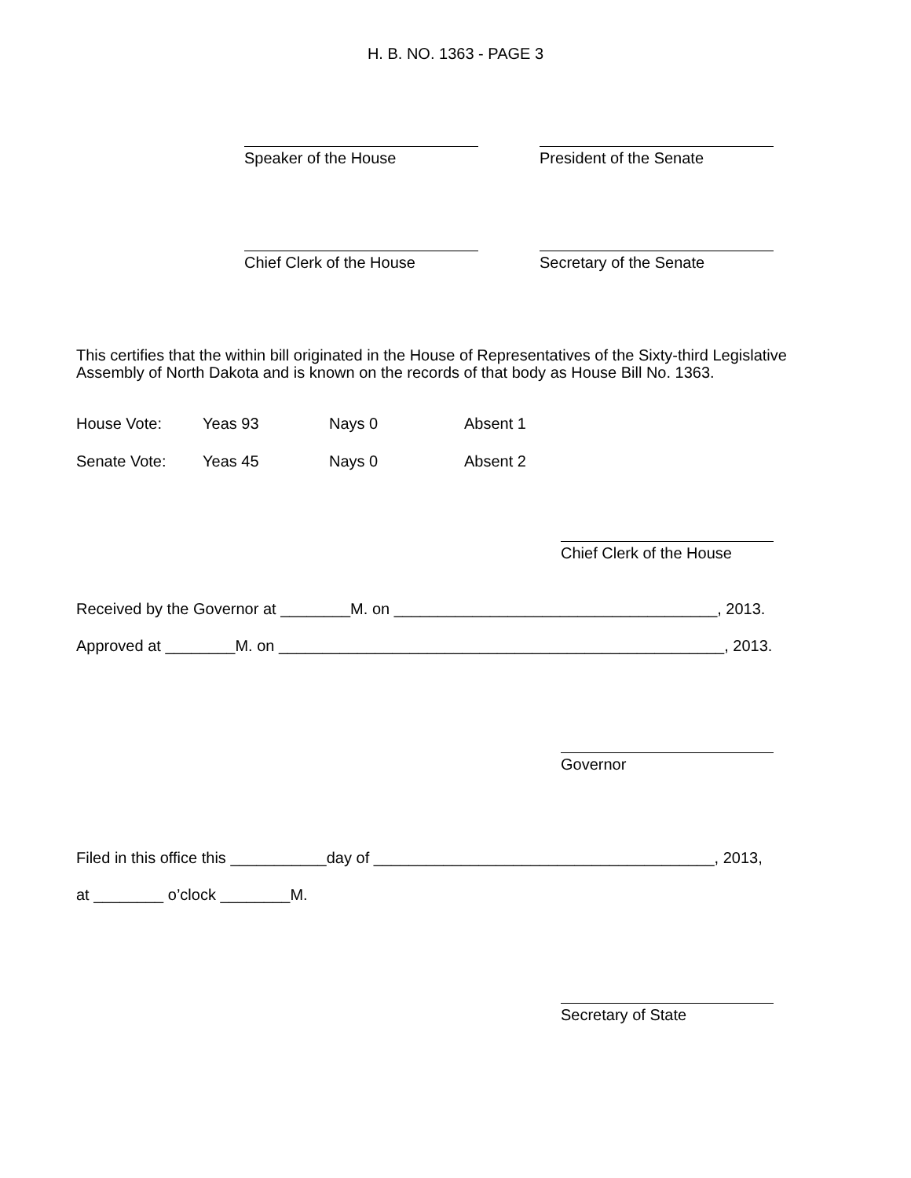H. B. NO. 1363 - PAGE 3
Speaker of the House President of the Senate
Chief Clerk of the House Secretary of the Senate
This certifies that the within bill originated in the House of Representatives of the Sixty-third Legislative Assembly of North Dakota and is known on the records of that body as House Bill No. 1363.
| House Vote: | Yeas 93 | Nays 0 | Absent 1 |
| Senate Vote: | Yeas 45 | Nays 0 | Absent 2 |
Chief Clerk of the House
Received by the Governor at ________M. on _____________________________________, 2013.
Approved at ________M. on ___________________________________________________, 2013.
Governor
Filed in this office this ___________day of _______________________________________, 2013,
at ________ o’clock ________M.
Secretary of State